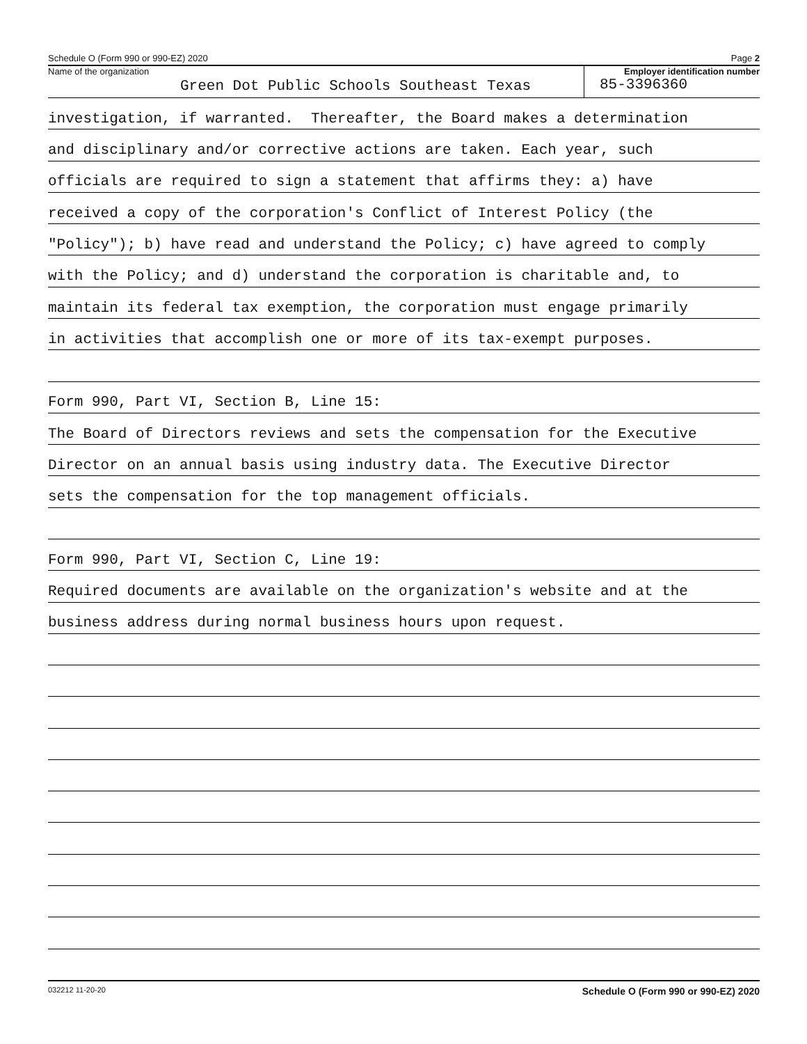Schedule O (Form 990 or 990-EZ) 2020 Page 2
Name of the organization
Green Dot Public Schools Southeast Texas
Employer identification number
85-3396360
investigation, if warranted. Thereafter, the Board makes a determination
and disciplinary and/or corrective actions are taken. Each year, such
officials are required to sign a statement that affirms they: a) have
received a copy of the corporation's Conflict of Interest Policy (the
"Policy"); b) have read and understand the Policy; c) have agreed to comply
with the Policy; and d) understand the corporation is charitable and, to
maintain its federal tax exemption, the corporation must engage primarily
in activities that accomplish one or more of its tax-exempt purposes.
Form 990, Part VI, Section B, Line 15:
The Board of Directors reviews and sets the compensation for the Executive
Director on an annual basis using industry data. The Executive Director
sets the compensation for the top management officials.
Form 990, Part VI, Section C, Line 19:
Required documents are available on the organization's website and at the
business address during normal business hours upon request.
032212 11-20-20 Schedule O (Form 990 or 990-EZ) 2020